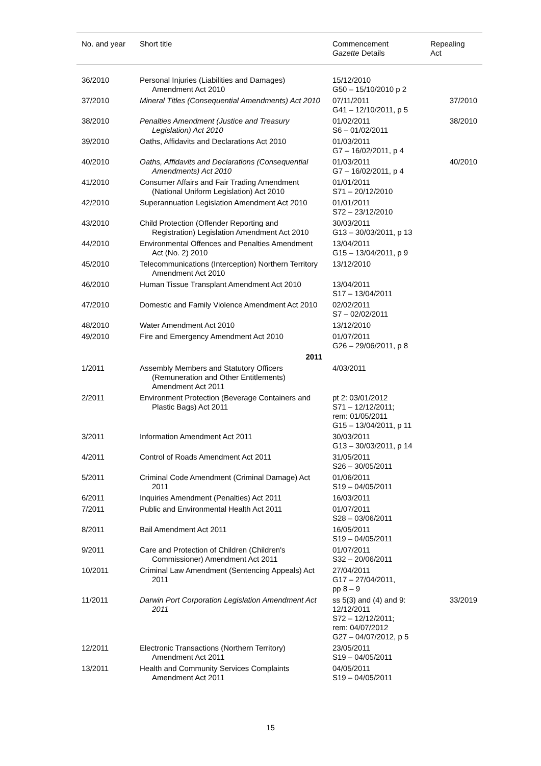| No. and year | Short title | Commencement Gazette Details | Repealing Act |
| --- | --- | --- | --- |
| 36/2010 | Personal Injuries (Liabilities and Damages) Amendment Act 2010 | 15/12/2010 G50 – 15/10/2010 p 2 | |
| 37/2010 | Mineral Titles (Consequential Amendments) Act 2010 | 07/11/2011 G41 – 12/10/2011, p 5 | 37/2010 |
| 38/2010 | Penalties Amendment (Justice and Treasury Legislation) Act 2010 | 01/02/2011 S6 – 01/02/2011 | 38/2010 |
| 39/2010 | Oaths, Affidavits and Declarations Act 2010 | 01/03/2011 G7 – 16/02/2011, p 4 | |
| 40/2010 | Oaths, Affidavits and Declarations (Consequential Amendments) Act 2010 | 01/03/2011 G7 – 16/02/2011, p 4 | 40/2010 |
| 41/2010 | Consumer Affairs and Fair Trading Amendment (National Uniform Legislation) Act 2010 | 01/01/2011 S71 – 20/12/2010 | |
| 42/2010 | Superannuation Legislation Amendment Act 2010 | 01/01/2011 S72 – 23/12/2010 | |
| 43/2010 | Child Protection (Offender Reporting and Registration) Legislation Amendment Act 2010 | 30/03/2011 G13 – 30/03/2011, p 13 | |
| 44/2010 | Environmental Offences and Penalties Amendment Act (No. 2) 2010 | 13/04/2011 G15 – 13/04/2011, p 9 | |
| 45/2010 | Telecommunications (Interception) Northern Territory Amendment Act 2010 | 13/12/2010 | |
| 46/2010 | Human Tissue Transplant Amendment Act 2010 | 13/04/2011 S17 – 13/04/2011 | |
| 47/2010 | Domestic and Family Violence Amendment Act 2010 | 02/02/2011 S7 – 02/02/2011 | |
| 48/2010 | Water Amendment Act 2010 | 13/12/2010 | |
| 49/2010 | Fire and Emergency Amendment Act 2010 | 01/07/2011 G26 – 29/06/2011, p 8 | |
| | 2011 | | |
| 1/2011 | Assembly Members and Statutory Officers (Remuneration and Other Entitlements) Amendment Act 2011 | 4/03/2011 | |
| 2/2011 | Environment Protection (Beverage Containers and Plastic Bags) Act 2011 | pt 2: 03/01/2012 S71 – 12/12/2011; rem: 01/05/2011 G15 – 13/04/2011, p 11 | |
| 3/2011 | Information Amendment Act 2011 | 30/03/2011 G13 – 30/03/2011, p 14 | |
| 4/2011 | Control of Roads Amendment Act 2011 | 31/05/2011 S26 – 30/05/2011 | |
| 5/2011 | Criminal Code Amendment (Criminal Damage) Act 2011 | 01/06/2011 S19 – 04/05/2011 | |
| 6/2011 | Inquiries Amendment (Penalties) Act 2011 | 16/03/2011 | |
| 7/2011 | Public and Environmental Health Act 2011 | 01/07/2011 S28 – 03/06/2011 | |
| 8/2011 | Bail Amendment Act 2011 | 16/05/2011 S19 – 04/05/2011 | |
| 9/2011 | Care and Protection of Children (Children's Commissioner) Amendment Act 2011 | 01/07/2011 S32 – 20/06/2011 | |
| 10/2011 | Criminal Law Amendment (Sentencing Appeals) Act 2011 | 27/04/2011 G17 – 27/04/2011, pp 8 – 9 | |
| 11/2011 | Darwin Port Corporation Legislation Amendment Act 2011 | ss 5(3) and (4) and 9: 12/12/2011 S72 – 12/12/2011; rem: 04/07/2012 G27 – 04/07/2012, p 5 | 33/2019 |
| 12/2011 | Electronic Transactions (Northern Territory) Amendment Act 2011 | 23/05/2011 S19 – 04/05/2011 | |
| 13/2011 | Health and Community Services Complaints Amendment Act 2011 | 04/05/2011 S19 – 04/05/2011 | |
15